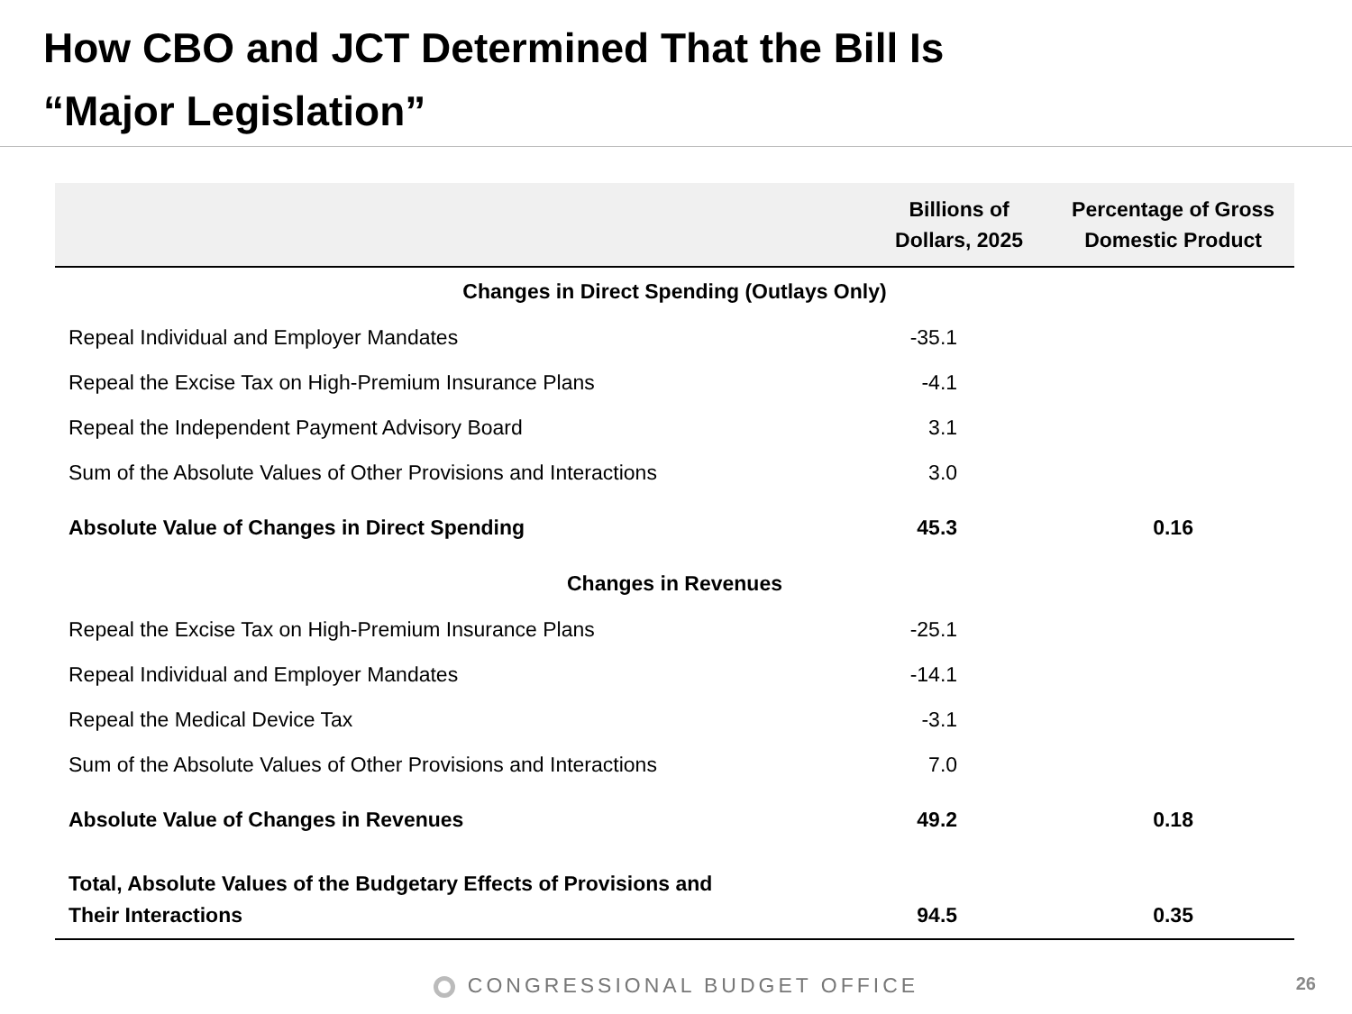How CBO and JCT Determined That the Bill Is
“Major Legislation”
| | Billions of Dollars, 2025 | Percentage of Gross Domestic Product |
| --- | --- | --- |
| Changes in Direct Spending (Outlays Only) | | |
| Repeal Individual and Employer Mandates | -35.1 | |
| Repeal the Excise Tax on High-Premium Insurance Plans | -4.1 | |
| Repeal the Independent Payment Advisory Board | 3.1 | |
| Sum of the Absolute Values of Other Provisions and Interactions | 3.0 | |
| Absolute Value of Changes in Direct Spending | 45.3 | 0.16 |
| Changes in Revenues | | |
| Repeal the Excise Tax on High-Premium Insurance Plans | -25.1 | |
| Repeal Individual and Employer Mandates | -14.1 | |
| Repeal the Medical Device Tax | -3.1 | |
| Sum of the Absolute Values of Other Provisions and Interactions | 7.0 | |
| Absolute Value of Changes in Revenues | 49.2 | 0.18 |
| Total, Absolute Values of the Budgetary Effects of Provisions and Their Interactions | 94.5 | 0.35 |
CONGRESSIONAL BUDGET OFFICE 26